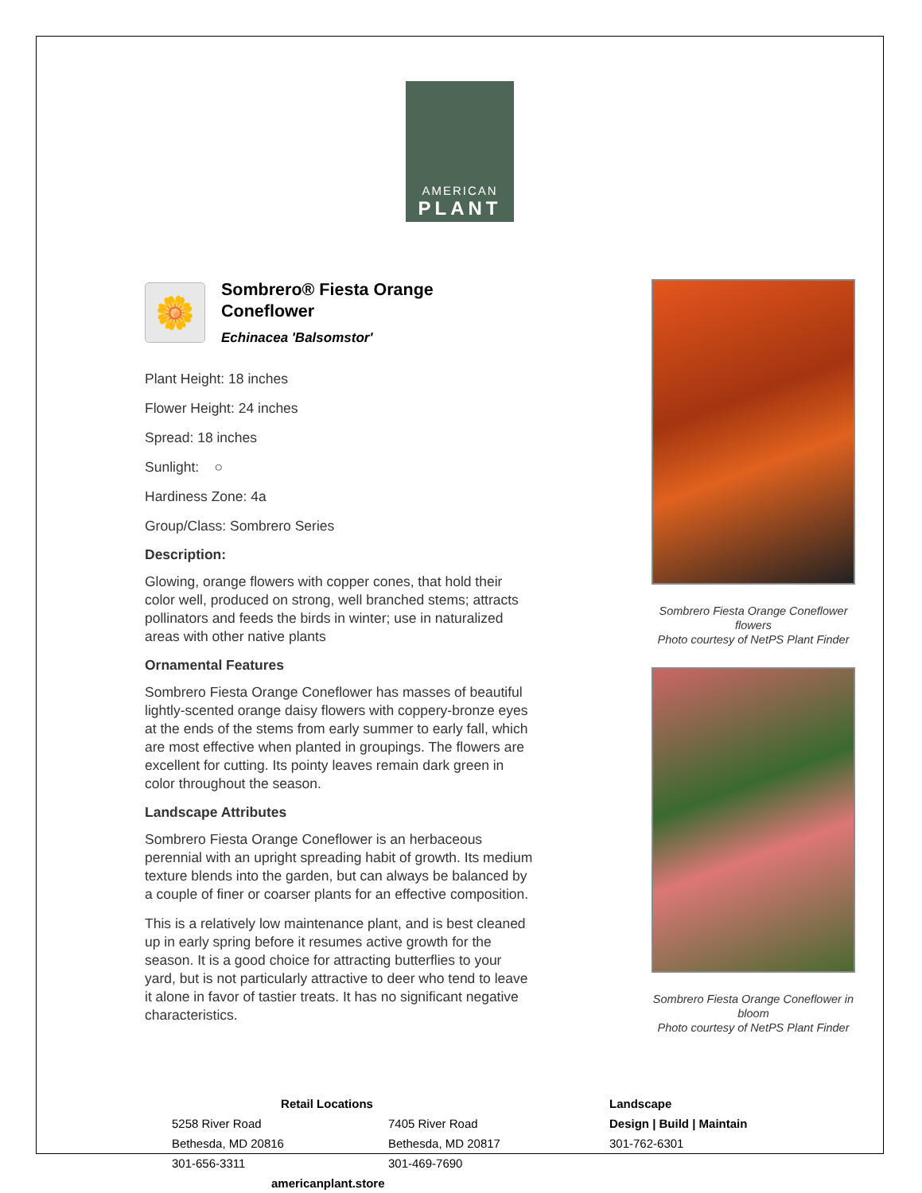AMERICAN
PLANT
🌼
Sombrero® Fiesta Orange
Coneflower
Echinacea 'Balsomstor'
Plant Height: 18 inches
Flower Height: 24 inches
Spread: 18 inches
Sunlight: ○
Hardiness Zone: 4a
Group/Class: Sombrero Series
Description:
Glowing, orange flowers with copper cones, that hold their color well, produced on strong, well branched stems; attracts pollinators and feeds the birds in winter; use in naturalized areas with other native plants
Ornamental Features
Sombrero Fiesta Orange Coneflower has masses of beautiful lightly-scented orange daisy flowers with coppery-bronze eyes at the ends of the stems from early summer to early fall, which are most effective when planted in groupings. The flowers are excellent for cutting. Its pointy leaves remain dark green in color throughout the season.
Landscape Attributes
Sombrero Fiesta Orange Coneflower is an herbaceous perennial with an upright spreading habit of growth. Its medium texture blends into the garden, but can always be balanced by a couple of finer or coarser plants for an effective composition.
This is a relatively low maintenance plant, and is best cleaned up in early spring before it resumes active growth for the season. It is a good choice for attracting butterflies to your yard, but is not particularly attractive to deer who tend to leave it alone in favor of tastier treats. It has no significant negative characteristics.
Sombrero Fiesta Orange Coneflower flowers
Photo courtesy of NetPS Plant Finder
Sombrero Fiesta Orange Coneflower in bloom
Photo courtesy of NetPS Plant Finder
Retail Locations
5258 River Road
Bethesda, MD 20816
301-656-3311
7405 River Road
Bethesda, MD 20817
301-469-7690
americanplant.store
Landscape
Design | Build | Maintain
301-762-6301